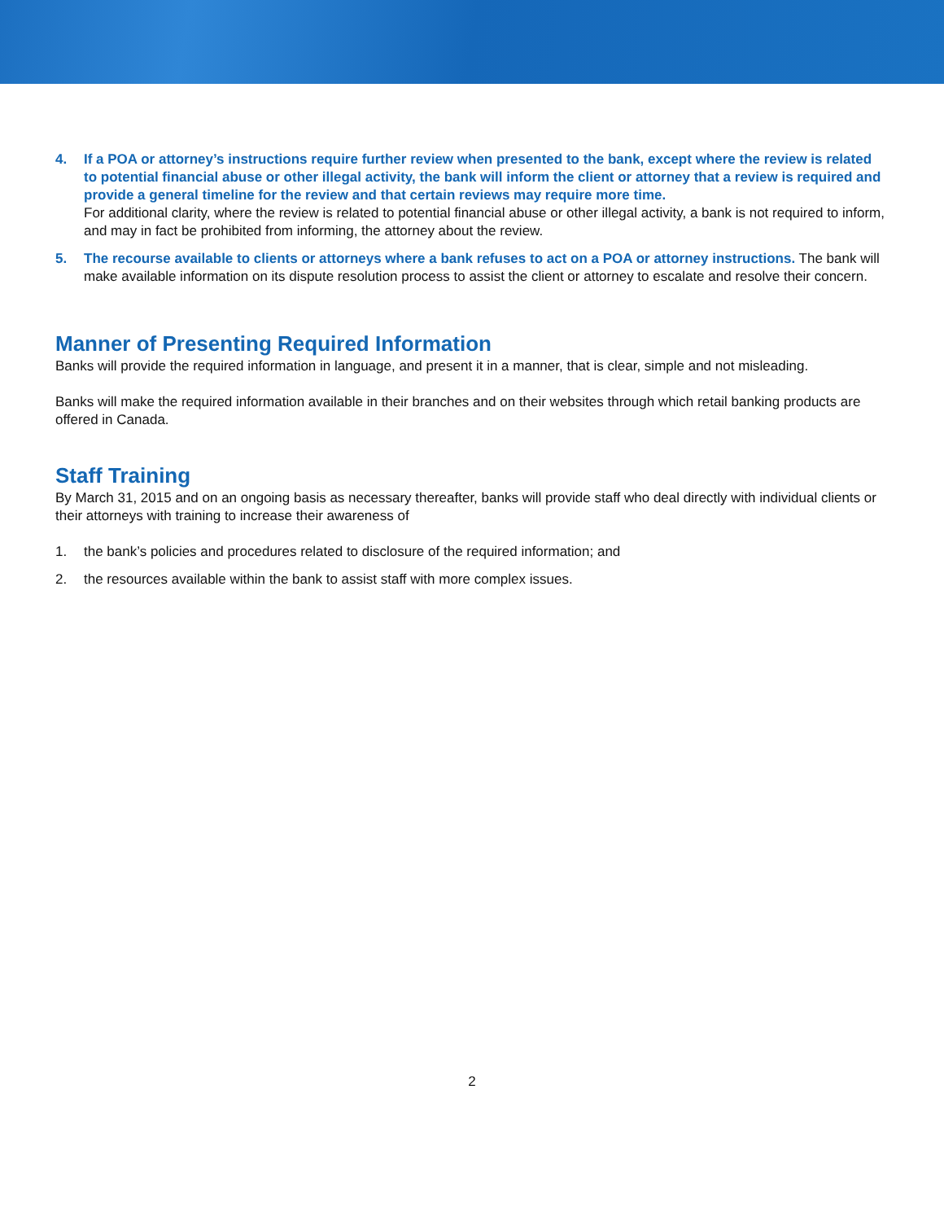4. If a POA or attorney’s instructions require further review when presented to the bank, except where the review is related to potential financial abuse or other illegal activity, the bank will inform the client or attorney that a review is required and provide a general timeline for the review and that certain reviews may require more time.
For additional clarity, where the review is related to potential financial abuse or other illegal activity, a bank is not required to inform, and may in fact be prohibited from informing, the attorney about the review.
5. The recourse available to clients or attorneys where a bank refuses to act on a POA or attorney instructions. The bank will make available information on its dispute resolution process to assist the client or attorney to escalate and resolve their concern.
Manner of Presenting Required Information
Banks will provide the required information in language, and present it in a manner, that is clear, simple and not misleading.
Banks will make the required information available in their branches and on their websites through which retail banking products are offered in Canada.
Staff Training
By March 31, 2015 and on an ongoing basis as necessary thereafter, banks will provide staff who deal directly with individual clients or their attorneys with training to increase their awareness of
1. the bank’s policies and procedures related to disclosure of the required information; and
2. the resources available within the bank to assist staff with more complex issues.
2